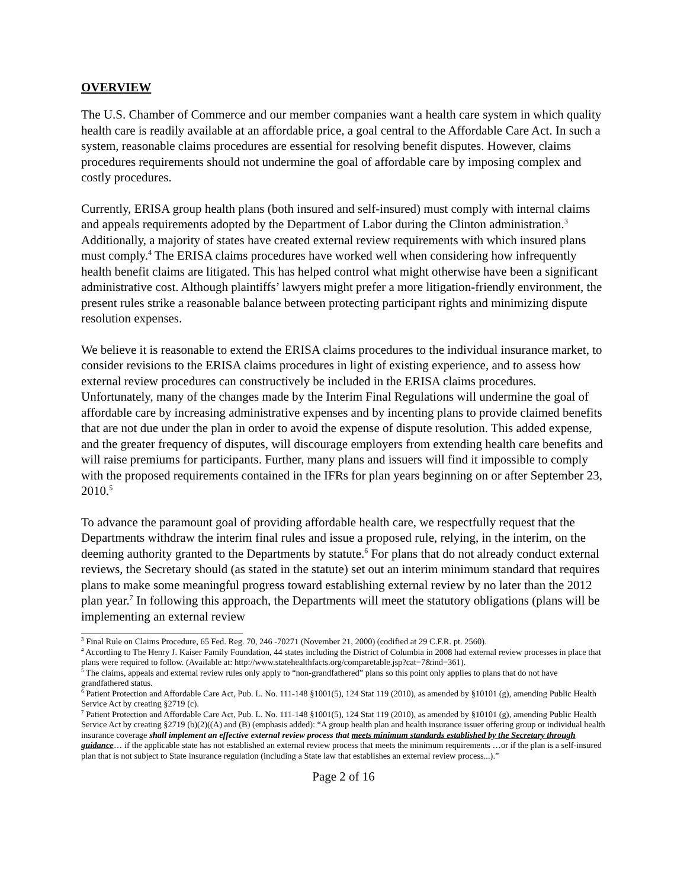OVERVIEW
The U.S. Chamber of Commerce and our member companies want a health care system in which quality health care is readily available at an affordable price, a goal central to the Affordable Care Act. In such a system, reasonable claims procedures are essential for resolving benefit disputes. However, claims procedures requirements should not undermine the goal of affordable care by imposing complex and costly procedures.
Currently, ERISA group health plans (both insured and self-insured) must comply with internal claims and appeals requirements adopted by the Department of Labor during the Clinton administration.<sup>3</sup> Additionally, a majority of states have created external review requirements with which insured plans must comply.<sup>4</sup> The ERISA claims procedures have worked well when considering how infrequently health benefit claims are litigated. This has helped control what might otherwise have been a significant administrative cost. Although plaintiffs’ lawyers might prefer a more litigation-friendly environment, the present rules strike a reasonable balance between protecting participant rights and minimizing dispute resolution expenses.
We believe it is reasonable to extend the ERISA claims procedures to the individual insurance market, to consider revisions to the ERISA claims procedures in light of existing experience, and to assess how external review procedures can constructively be included in the ERISA claims procedures. Unfortunately, many of the changes made by the Interim Final Regulations will undermine the goal of affordable care by increasing administrative expenses and by incenting plans to provide claimed benefits that are not due under the plan in order to avoid the expense of dispute resolution. This added expense, and the greater frequency of disputes, will discourage employers from extending health care benefits and will raise premiums for participants. Further, many plans and issuers will find it impossible to comply with the proposed requirements contained in the IFRs for plan years beginning on or after September 23, 2010.<sup>5</sup>
To advance the paramount goal of providing affordable health care, we respectfully request that the Departments withdraw the interim final rules and issue a proposed rule, relying, in the interim, on the deeming authority granted to the Departments by statute.<sup>6</sup> For plans that do not already conduct external reviews, the Secretary should (as stated in the statute) set out an interim minimum standard that requires plans to make some meaningful progress toward establishing external review by no later than the 2012 plan year.<sup>7</sup> In following this approach, the Departments will meet the statutory obligations (plans will be implementing an external review
<sup>3</sup> Final Rule on Claims Procedure, 65 Fed. Reg. 70, 246 -70271 (November 21, 2000) (codified at 29 C.F.R. pt. 2560).
<sup>4</sup> According to The Henry J. Kaiser Family Foundation, 44 states including the District of Columbia in 2008 had external review processes in place that plans were required to follow. (Available at: http://www.statehealthfacts.org/comparetable.jsp?cat=7&ind=361).
<sup>5</sup> The claims, appeals and external review rules only apply to “non-grandfathered” plans so this point only applies to plans that do not have grandfathered status.
<sup>6</sup> Patient Protection and Affordable Care Act, Pub. L. No. 111-148 §1001(5), 124 Stat 119 (2010), as amended by §10101 (g), amending Public Health Service Act by creating §2719 (c).
<sup>7</sup> Patient Protection and Affordable Care Act, Pub. L. No. 111-148 §1001(5), 124 Stat 119 (2010), as amended by §10101 (g), amending Public Health Service Act by creating §2719 (b)(2)((A) and (B) (emphasis added): “A group health plan and health insurance issuer offering group or individual health insurance coverage shall implement an effective external review process that meets minimum standards established by the Secretary through guidance… if the applicable state has not established an external review process that meets the minimum requirements …or if the plan is a self-insured plan that is not subject to State insurance regulation (including a State law that establishes an external review process...).”
Page 2 of 16